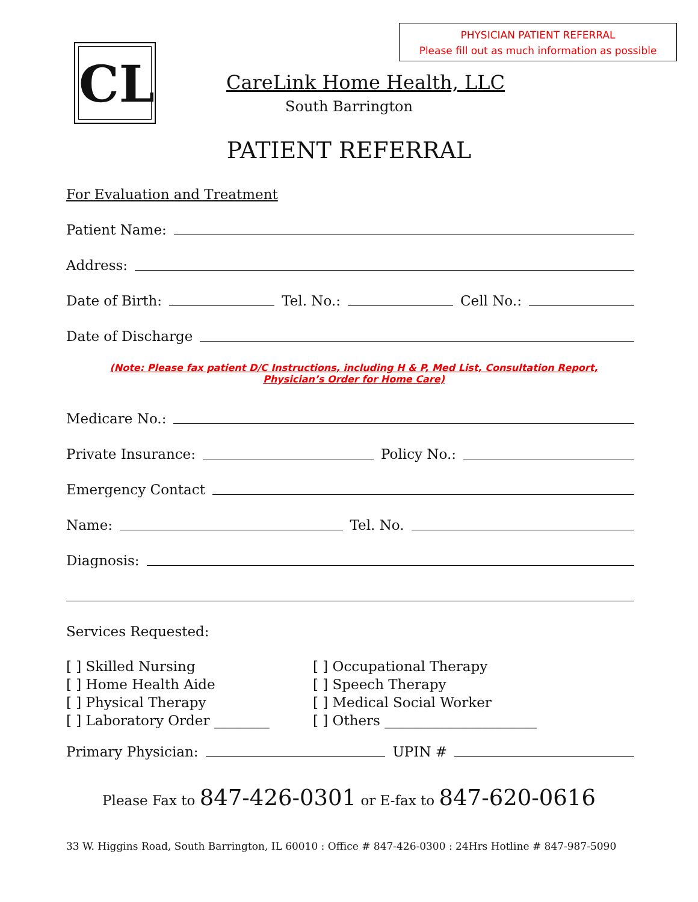PHYSICIAN PATIENT REFERRAL
Please fill out as much information as possible
CL
CareLink Home Health, LLC
South Barrington
PATIENT REFERRAL
For Evaluation and Treatment
Patient Name:
Address:
Date of Birth: Tel. No.: Cell No.:
Date of Discharge
(Note: Please fax patient D/C Instructions, including H & P, Med List, Consultation Report,
Physician’s Order for Home Care)
Medicare No.:
Private Insurance: Policy No.:
Emergency Contact
Name: Tel. No.
Diagnosis:
Services Requested:
[ ] Skilled Nursing
[ ] Home Health Aide
[ ] Physical Therapy
[ ] Laboratory Order ________
[ ] Occupational Therapy
[ ] Speech Therapy
[ ] Medical Social Worker
[ ] Others ______________________
Primary Physician: UPIN #
Please Fax to 847-426-0301 or E-fax to 847-620-0616
33 W. Higgins Road, South Barrington, IL 60010 : Office # 847-426-0300 : 24Hrs Hotline # 847-987-5090